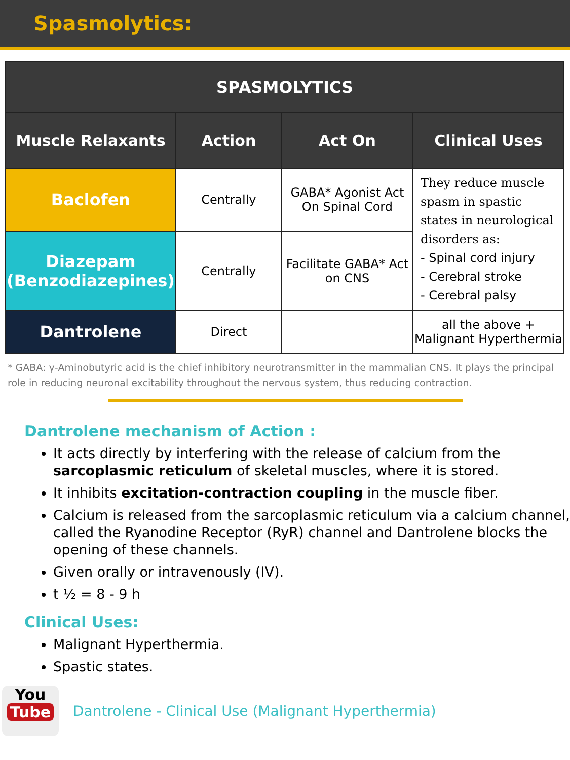Spasmolytics:
| SPASMOLYTICS | | | |
| --- | --- | --- | --- |
| Muscle Relaxants | Action | Act On | Clinical Uses |
| Baclofen | Centrally | GABA* Agonist Act On Spinal Cord | They reduce muscle spasm in spastic states in neurological disorders as: - Spinal cord injury - Cerebral stroke - Cerebral palsy |
| Diazepam (Benzodiazepines) | Centrally | Facilitate GABA* Act on CNS | |
| Dantrolene | Direct | | all the above + Malignant Hyperthermia |
* GABA: γ-Aminobutyric acid is the chief inhibitory neurotransmitter in the mammalian CNS. It plays the principal role in reducing neuronal excitability throughout the nervous system, thus reducing contraction.
Dantrolene mechanism of Action :
It acts directly by interfering with the release of calcium from the sarcoplasmic reticulum of skeletal muscles, where it is stored.
It inhibits excitation-contraction coupling in the muscle fiber.
Calcium is released from the sarcoplasmic reticulum via a calcium channel, called the Ryanodine Receptor (RyR) channel and Dantrolene blocks the opening of these channels.
Given orally or intravenously (IV).
t ½ = 8 - 9 h
Clinical Uses:
Malignant Hyperthermia.
Spastic states.
You
Tube
Dantrolene - Clinical Use (Malignant Hyperthermia)